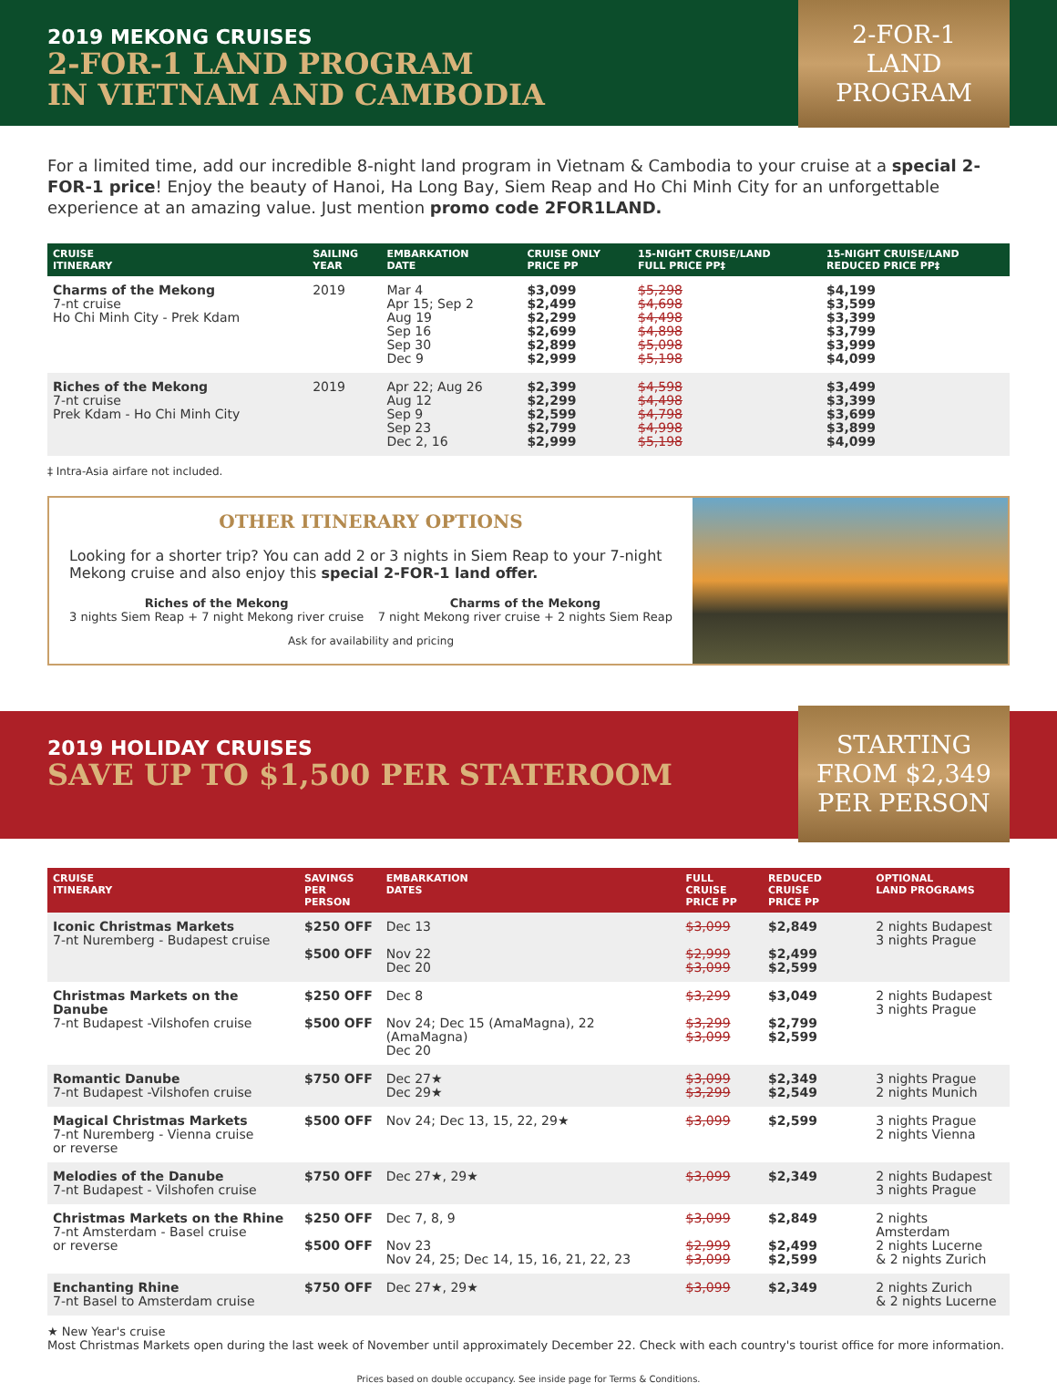2019 MEKONG CRUISES
2-FOR-1 LAND PROGRAM
IN VIETNAM AND CAMBODIA
2-FOR-1
LAND
PROGRAM
For a limited time, add our incredible 8-night land program in Vietnam & Cambodia to your cruise at a special 2-FOR-1 price! Enjoy the beauty of Hanoi, Ha Long Bay, Siem Reap and Ho Chi Minh City for an unforgettable experience at an amazing value. Just mention promo code 2FOR1LAND.
| CRUISE ITINERARY | SAILING YEAR | EMBARKATION DATE | CRUISE ONLY PRICE PP | 15-NIGHT CRUISE/LAND FULL PRICE PP‡ | 15-NIGHT CRUISE/LAND REDUCED PRICE PP‡ |
| --- | --- | --- | --- | --- | --- |
| Charms of the Mekong 7-nt cruise Ho Chi Minh City - Prek Kdam | 2019 | Mar 4 Apr 15; Sep 2 Aug 19 Sep 16 Sep 30 Dec 9 | $3,099 $2,499 $2,299 $2,699 $2,899 $2,999 | $5,298 $4,698 $4,498 $4,898 $5,098 $5,198 | $4,199 $3,599 $3,399 $3,799 $3,999 $4,099 |
| Riches of the Mekong 7-nt cruise Prek Kdam - Ho Chi Minh City | 2019 | Apr 22; Aug 26 Aug 12 Sep 9 Sep 23 Dec 2, 16 | $2,399 $2,299 $2,599 $2,799 $2,999 | $4,598 $4,498 $4,798 $4,998 $5,198 | $3,499 $3,399 $3,699 $3,899 $4,099 |
‡ Intra-Asia airfare not included.
OTHER ITINERARY OPTIONS
Looking for a shorter trip? You can add 2 or 3 nights in Siem Reap to your 7-night Mekong cruise and also enjoy this special 2-FOR-1 land offer.
Riches of the Mekong
3 nights Siem Reap + 7 night Mekong river cruise
Charms of the Mekong
7 night Mekong river cruise + 2 nights Siem Reap
Ask for availability and pricing
2019 HOLIDAY CRUISES
SAVE UP TO $1,500 PER STATEROOM
STARTING
FROM $2,349
PER PERSON
| CRUISE ITINERARY | SAVINGS PER PERSON | EMBARKATION DATES | FULL CRUISE PRICE PP | REDUCED CRUISE PRICE PP | OPTIONAL LAND PROGRAMS |
| --- | --- | --- | --- | --- | --- |
| Iconic Christmas Markets 7-nt Nuremberg - Budapest cruise | $250 OFF $500 OFF | Dec 13 Nov 22 Dec 20 | $3,099 $2,999 $3,099 | $2,849 $2,499 $2,599 | 2 nights Budapest 3 nights Prague |
| Christmas Markets on the Danube 7-nt Budapest -Vilshofen cruise | $250 OFF $500 OFF | Dec 8 Nov 24; Dec 15 (AmaMagna), 22 (AmaMagna) Dec 20 | $3,299 $3,299 $3,099 | $3,049 $2,799 $2,599 | 2 nights Budapest 3 nights Prague |
| Romantic Danube 7-nt Budapest -Vilshofen cruise | $750 OFF | Dec 27★ Dec 29★ | $3,099 $3,299 | $2,349 $2,549 | 3 nights Prague 2 nights Munich |
| Magical Christmas Markets 7-nt Nuremberg - Vienna cruise or reverse | $500 OFF | Nov 24; Dec 13, 15, 22, 29★ | $3,099 | $2,599 | 3 nights Prague 2 nights Vienna |
| Melodies of the Danube 7-nt Budapest - Vilshofen cruise | $750 OFF | Dec 27★, 29★ | $3,099 | $2,349 | 2 nights Budapest 3 nights Prague |
| Christmas Markets on the Rhine 7-nt Amsterdam - Basel cruise or reverse | $250 OFF $500 OFF | Dec 7, 8, 9 Nov 23 Nov 24, 25; Dec 14, 15, 16, 21, 22, 23 | $3,099 $2,999 $3,099 | $2,849 $2,499 $2,599 | 2 nights Amsterdam 2 nights Lucerne & 2 nights Zurich |
| Enchanting Rhine 7-nt Basel to Amsterdam cruise | $750 OFF | Dec 27★, 29★ | $3,099 | $2,349 | 2 nights Zurich & 2 nights Lucerne |
★ New Year's cruise
Most Christmas Markets open during the last week of November until approximately December 22. Check with each country's tourist office for more information.
Prices based on double occupancy. See inside page for Terms & Conditions.